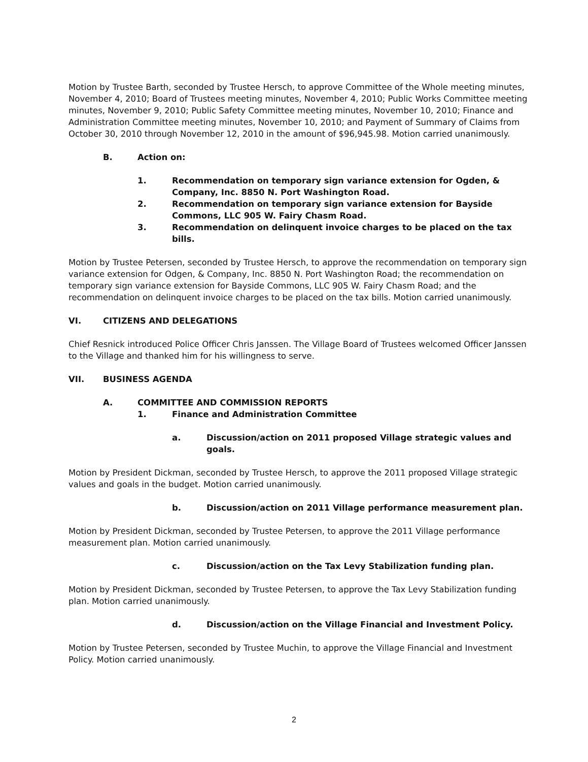Motion by Trustee Barth, seconded by Trustee Hersch, to approve Committee of the Whole meeting minutes, November 4, 2010; Board of Trustees meeting minutes, November 4, 2010; Public Works Committee meeting minutes, November 9, 2010; Public Safety Committee meeting minutes, November 10, 2010; Finance and Administration Committee meeting minutes, November 10, 2010; and Payment of Summary of Claims from October 30, 2010 through November 12, 2010 in the amount of $96,945.98. Motion carried unanimously.
B. Action on:
1. Recommendation on temporary sign variance extension for Ogden, & Company, Inc. 8850 N. Port Washington Road.
2. Recommendation on temporary sign variance extension for Bayside Commons, LLC 905 W. Fairy Chasm Road.
3. Recommendation on delinquent invoice charges to be placed on the tax bills.
Motion by Trustee Petersen, seconded by Trustee Hersch, to approve the recommendation on temporary sign variance extension for Odgen, & Company, Inc. 8850 N. Port Washington Road; the recommendation on temporary sign variance extension for Bayside Commons, LLC 905 W. Fairy Chasm Road; and the recommendation on delinquent invoice charges to be placed on the tax bills. Motion carried unanimously.
VI. CITIZENS AND DELEGATIONS
Chief Resnick introduced Police Officer Chris Janssen. The Village Board of Trustees welcomed Officer Janssen to the Village and thanked him for his willingness to serve.
VII. BUSINESS AGENDA
A. COMMITTEE AND COMMISSION REPORTS
1. Finance and Administration Committee
a. Discussion/action on 2011 proposed Village strategic values and goals.
Motion by President Dickman, seconded by Trustee Hersch, to approve the 2011 proposed Village strategic values and goals in the budget. Motion carried unanimously.
b. Discussion/action on 2011 Village performance measurement plan.
Motion by President Dickman, seconded by Trustee Petersen, to approve the 2011 Village performance measurement plan. Motion carried unanimously.
c. Discussion/action on the Tax Levy Stabilization funding plan.
Motion by President Dickman, seconded by Trustee Petersen, to approve the Tax Levy Stabilization funding plan. Motion carried unanimously.
d. Discussion/action on the Village Financial and Investment Policy.
Motion by Trustee Petersen, seconded by Trustee Muchin, to approve the Village Financial and Investment Policy. Motion carried unanimously.
2